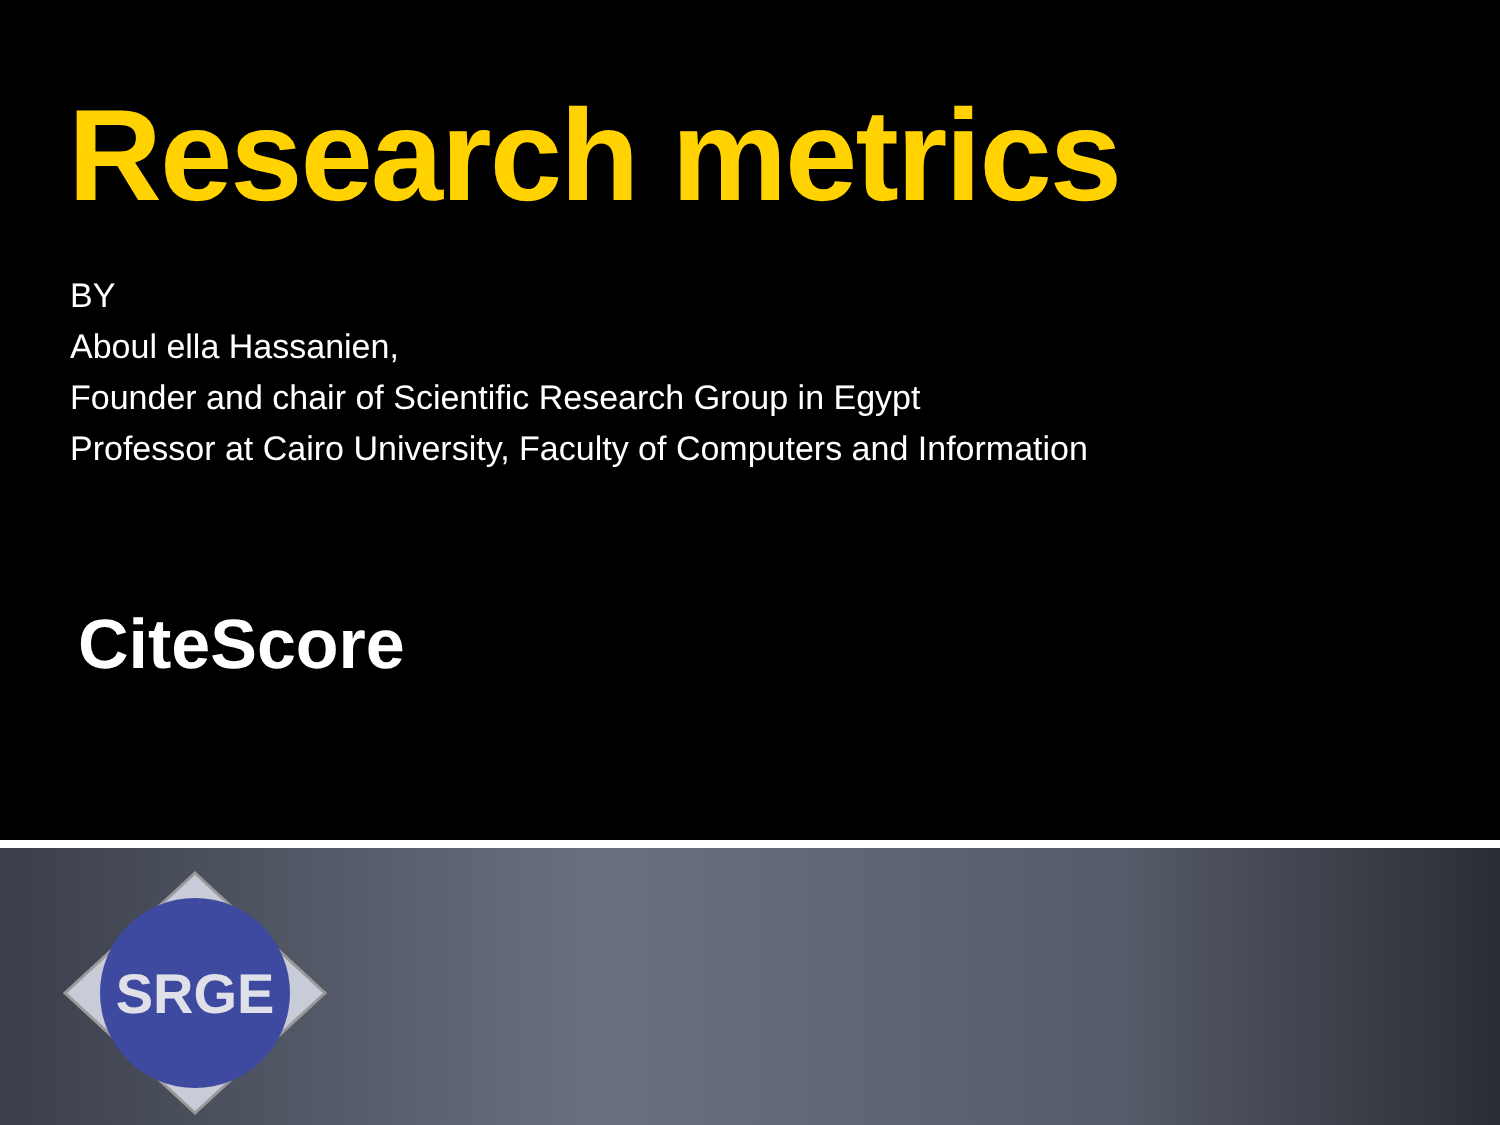Research metrics
BY
Aboul ella Hassanien,
Founder and chair of Scientific Research Group in Egypt
Professor at Cairo University, Faculty of Computers and Information
CiteScore
SRGE